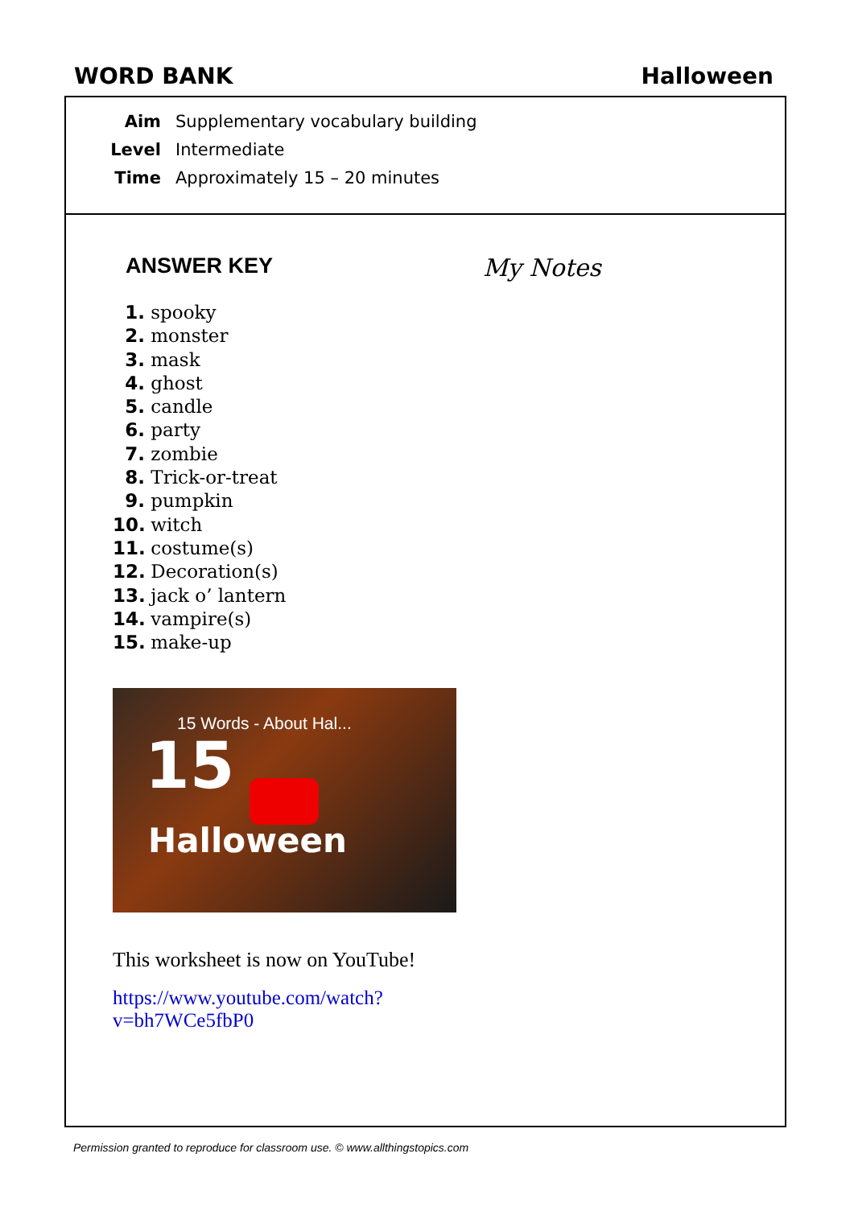WORD BANK Halloween
Aim Supplementary vocabulary building
Level Intermediate
Time Approximately 15 – 20 minutes
ANSWER KEY
1. spooky
2. monster
3. mask
4. ghost
5. candle
6. party
7. zombie
8. Trick-or-treat
9. pumpkin
10. witch
11. costume(s)
12. Decoration(s)
13. jack o’ lantern
14. vampire(s)
15. make-up
15 Words - About Hal...
15
Halloween
This worksheet is now on YouTube!
https://www.youtube.com/watch?v=bh7WCe5fbP0
My Notes
Permission granted to reproduce for classroom use. © www.allthingstopics.com